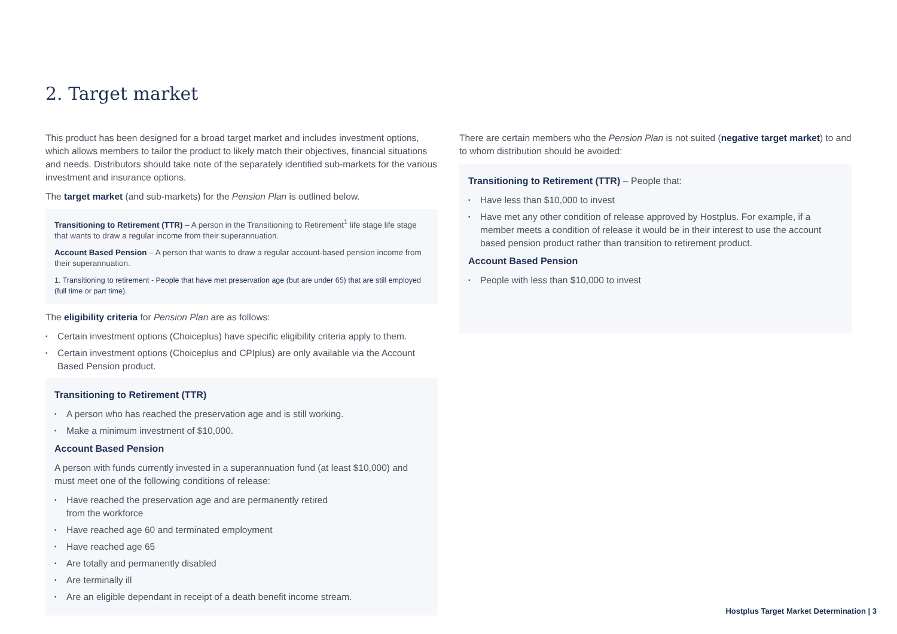2. Target market
This product has been designed for a broad target market and includes investment options, which allows members to tailor the product to likely match their objectives, financial situations and needs. Distributors should take note of the separately identified sub-markets for the various investment and insurance options.
The target market (and sub-markets) for the Pension Plan is outlined below.
Transitioning to Retirement (TTR) – A person in the Transitioning to Retirement<sup>1</sup> life stage life stage that wants to draw a regular income from their superannuation.
Account Based Pension – A person that wants to draw a regular account-based pension income from their superannuation.
1. Transitioning to retirement - People that have met preservation age (but are under 65) that are still employed (full time or part time).
The eligibility criteria for Pension Plan are as follows:
Certain investment options (Choiceplus) have specific eligibility criteria apply to them.
Certain investment options (Choiceplus and CPIplus) are only available via the Account Based Pension product.
Transitioning to Retirement (TTR)
A person who has reached the preservation age and is still working.
Make a minimum investment of $10,000.
Account Based Pension
A person with funds currently invested in a superannuation fund (at least $10,000) and must meet one of the following conditions of release:
Have reached the preservation age and are permanently retired
from the workforce
Have reached age 60 and terminated employment
Have reached age 65
Are totally and permanently disabled
Are terminally ill
Are an eligible dependant in receipt of a death benefit income stream.
There are certain members who the Pension Plan is not suited (negative target market) to and to whom distribution should be avoided:
Transitioning to Retirement (TTR) – People that:
Have less than $10,000 to invest
Have met any other condition of release approved by Hostplus. For example, if a member meets a condition of release it would be in their interest to use the account based pension product rather than transition to retirement product.
Account Based Pension
People with less than $10,000 to invest
Hostplus Target Market Determination | 3